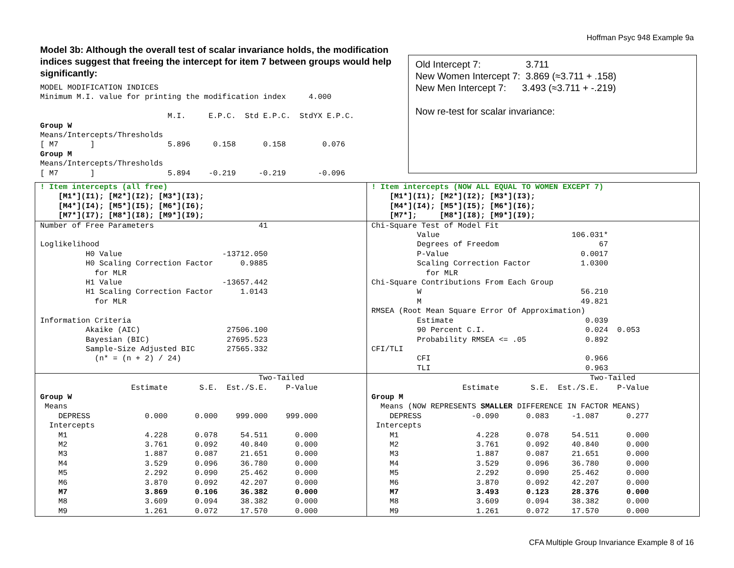Hoffman Psyc 948 Example 9a
Model 3b: Although the overall test of scalar invariance holds, the modification indices suggest that freeing the intercept for item 7 between groups would help significantly:
MODEL MODIFICATION INDICES
Minimum M.I. value for printing the modification index     4.000

                            M.I.     E.P.C.  Std E.P.C.  StdYX E.P.C.
Group W
Means/Intercepts/Thresholds
[ M7       ]                5.896     0.158      0.158        0.076
Group M
Means/Intercepts/Thresholds
[ M7       ]                5.894    -0.219     -0.219       -0.096
Old Intercept 7: 3.711
New Women Intercept 7: 3.869 (≈3.711 + .158)
New Men Intercept 7: 3.493 (≈3.711 + -.219)
Now re-test for scalar invariance:
! Item intercepts (all free)
    [M1*](I1); [M2*](I2); [M3*](I3);
    [M4*](I4); [M5*](I5); [M6*](I6);
    [M7*](I7); [M8*](I8); [M9*](I9);
! Item intercepts (NOW ALL EQUAL TO WOMEN EXCEPT 7)
    [M1*](I1); [M2*](I2); [M3*](I3);
    [M4*](I4); [M5*](I5); [M6*](I6);
    [M7*];     [M8*](I8); [M9*](I9);
Number of Free Parameters                       41

Loglikelihood
          H0 Value                      -13712.050
          H0 Scaling Correction Factor      0.9885
            for MLR
          H1 Value                      -13657.442
          H1 Scaling Correction Factor      1.0143
            for MLR

Information Criteria
          Akaike (AIC)                   27506.100
          Bayesian (BIC)                 27695.523
          Sample-Size Adjusted BIC       27565.332
            (n* = (n + 2) / 24)
Chi-Square Test of Model Fit
          Value                             106.031*
          Degrees of Freedom                      67
          P-Value                             0.0017
          Scaling Correction Factor           1.0300
            for MLR
Chi-Square Contributions From Each Group
          W                                   56.210
          M                                   49.821
RMSEA (Root Mean Square Error Of Approximation)
          Estimate                             0.039
          90 Percent C.I.                      0.024  0.053
          Probability RMSEA <= .05             0.892
CFI/TLI
          CFI                                  0.966
          TLI                                  0.963
                                                Two-Tailed
                    Estimate       S.E.  Est./S.E.    P-Value
Group W
 Means
    DEPRESS            0.000      0.000    999.000    999.000
  Intercepts
    M1                 4.228      0.078     54.511      0.000
    M2                 3.761      0.092     40.840      0.000
    M3                 1.887      0.087     21.651      0.000
    M4                 3.529      0.096     36.780      0.000
    M5                 2.292      0.090     25.462      0.000
    M6                 3.870      0.092     42.207      0.000
    M7                 3.869      0.106     36.382      0.000
    M8                 3.609      0.094     38.382      0.000
    M9                 1.261      0.072     17.570      0.000
                                                Two-Tailed
                    Estimate       S.E.  Est./S.E.    P-Value
Group M
  Means (NOW REPRESENTS SMALLER DIFFERENCE IN FACTOR MEANS)
    DEPRESS           -0.090      0.083     -1.087      0.277
 Intercepts
    M1                 4.228      0.078     54.511      0.000
    M2                 3.761      0.092     40.840      0.000
    M3                 1.887      0.087     21.651      0.000
    M4                 3.529      0.096     36.780      0.000
    M5                 2.292      0.090     25.462      0.000
    M6                 3.870      0.092     42.207      0.000
    M7                 3.493      0.123     28.376      0.000
    M8                 3.609      0.094     38.382      0.000
    M9                 1.261      0.072     17.570      0.000
CFA Multiple Group Invariance Example 8 of 16